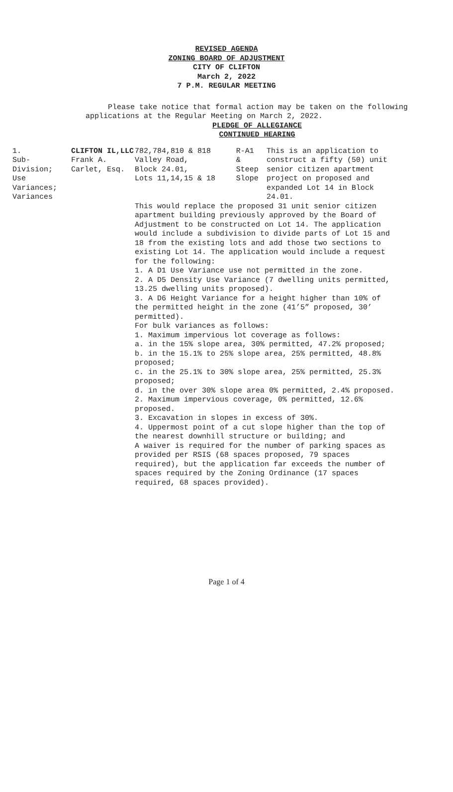REVISED AGENDA
ZONING BOARD OF ADJUSTMENT
CITY OF CLIFTON
March 2, 2022
7 P.M. REGULAR MEETING
Please take notice that formal action may be taken on the following applications at the Regular Meeting on March 2, 2022.
PLEDGE OF ALLEGIANCE
CONTINUED HEARING
| 1. Sub- Division; Use Variances; Variances | CLIFTON IL,LLC Frank A. Carlet, Esq. | 782,784,810 & 818 Valley Road, Block 24.01, Lots 11,14,15 & 18 | R-A1 & Steep Slope | This is an application to construct a fifty (50) unit senior citizen apartment project on proposed and expanded Lot 14 in Block 24.01. |
| | | This would replace the proposed 31 unit senior citizen apartment building previously approved by the Board of Adjustment to be constructed on Lot 14. The application would include a subdivision to divide parts of Lot 15 and 18 from the existing lots and add those two sections to existing Lot 14. The application would include a request for the following: 1. A D1 Use Variance use not permitted in the zone. 2. A D5 Density Use Variance (7 dwelling units permitted, 13.25 dwelling units proposed). 3. A D6 Height Variance for a height higher than 10% of the permitted height in the zone (41’5” proposed, 30’ permitted). For bulk variances as follows: 1. Maximum impervious lot coverage as follows: a. in the 15% slope area, 30% permitted, 47.2% proposed; b. in the 15.1% to 25% slope area, 25% permitted, 48.8% proposed; c. in the 25.1% to 30% slope area, 25% permitted, 25.3% proposed; d. in the over 30% slope area 0% permitted, 2.4% proposed. 2. Maximum impervious coverage, 0% permitted, 12.6% proposed. 3. Excavation in slopes in excess of 30%. 4. Uppermost point of a cut slope higher than the top of the nearest downhill structure or building; and A waiver is required for the number of parking spaces as provided per RSIS (68 spaces proposed, 79 spaces required), but the application far exceeds the number of spaces required by the Zoning Ordinance (17 spaces required, 68 spaces provided). | | |
Page 1 of 4